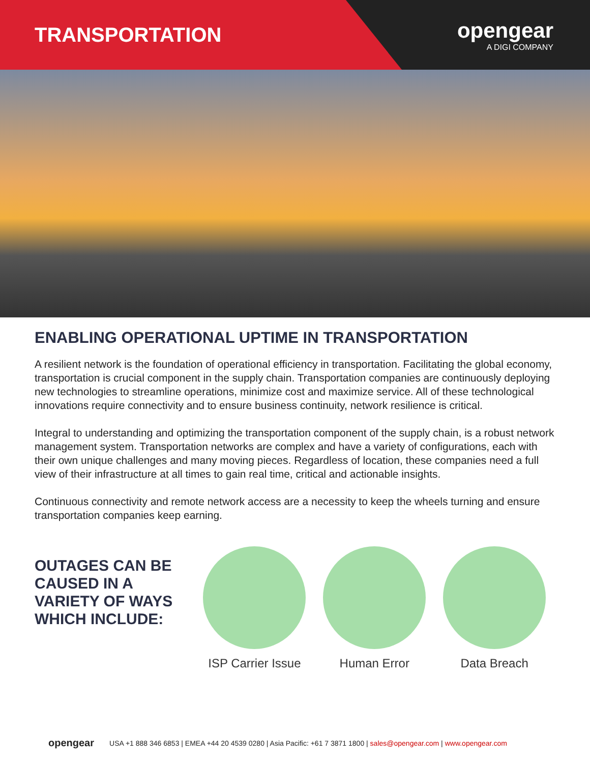TRANSPORTATION opengear
A DIGI COMPANY
ENABLING OPERATIONAL UPTIME IN TRANSPORTATION
A resilient network is the foundation of operational efficiency in transportation. Facilitating the global economy, transportation is crucial component in the supply chain. Transportation companies are continuously deploying new technologies to streamline operations, minimize cost and maximize service. All of these technological innovations require connectivity and to ensure business continuity, network resilience is critical.
Integral to understanding and optimizing the transportation component of the supply chain, is a robust network management system. Transportation networks are complex and have a variety of configurations, each with their own unique challenges and many moving pieces. Regardless of location, these companies need a full view of their infrastructure at all times to gain real time, critical and actionable insights.
Continuous connectivity and remote network access are a necessity to keep the wheels turning and ensure transportation companies keep earning.
OUTAGES CAN BE CAUSED IN A VARIETY OF WAYS WHICH INCLUDE:
ISP Carrier Issue
Human Error Data Breach
opengear USA +1 888 346 6853 | EMEA +44 20 4539 0280 | Asia Pacific: +61 7 3871 1800 | sales@opengear.com | www.opengear.com